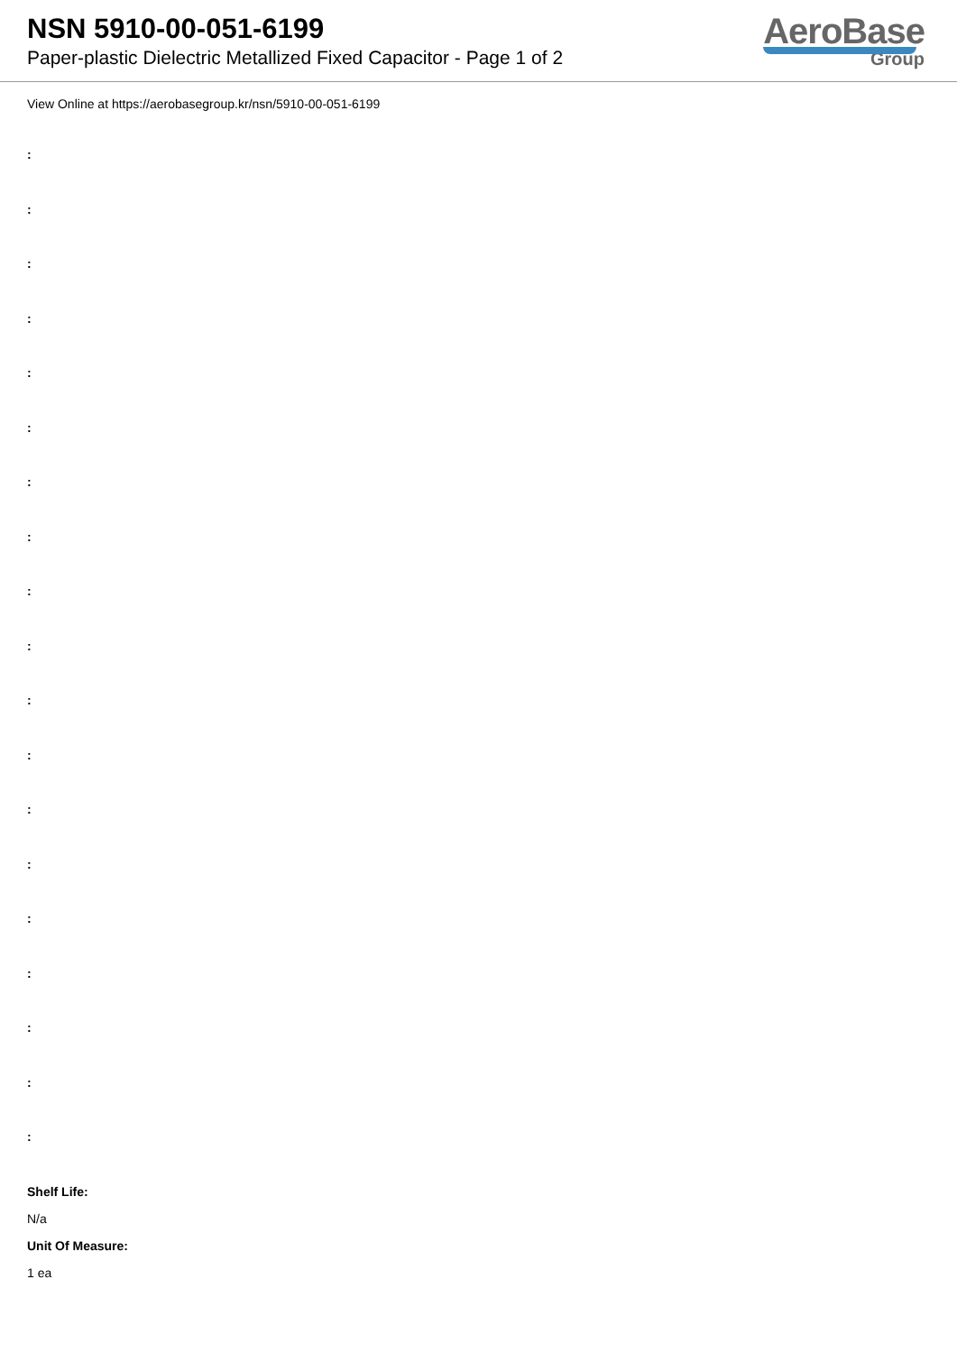NSN 5910-00-051-6199
Paper-plastic Dielectric Metallized Fixed Capacitor - Page 1 of 2
AeroBase
Group
View Online at https://aerobasegroup.kr/nsn/5910-00-051-6199
:
:
:
:
:
:
:
:
:
:
:
:
:
:
:
:
:
:
:
Shelf Life:
N/a
Unit Of Measure:
1 ea